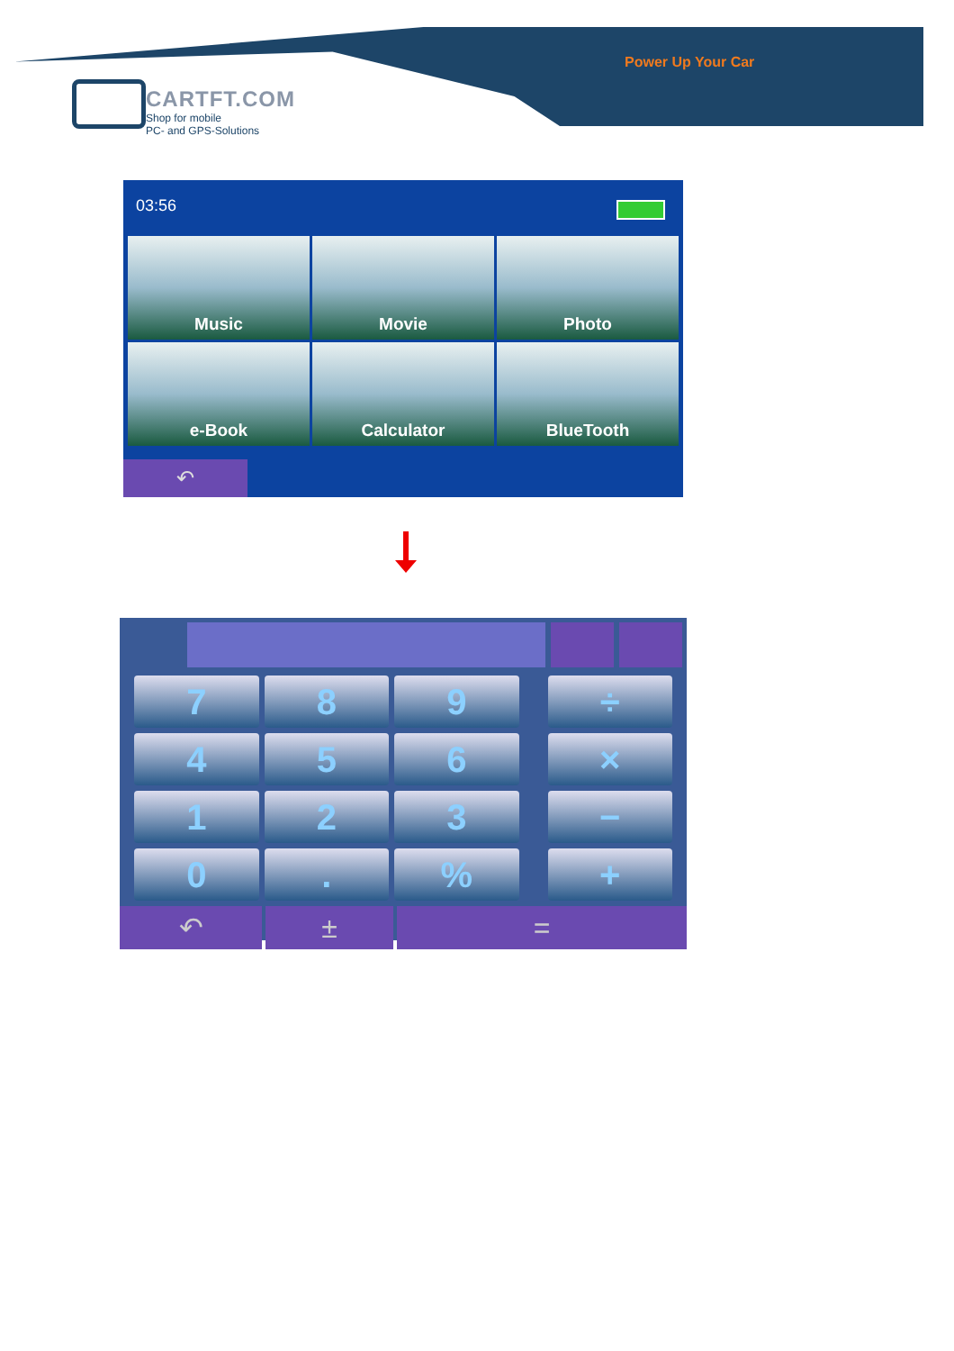Power Up Your Car
CARTFT.COM
Shop for mobile
PC- and GPS-Solutions
03:56
Music
Movie
Photo
e-Book
Calculator
BlueTooth
↶
7
8
9
÷
4
5
6
×
1
2
3
−
0
.
%
+
↶ ± =